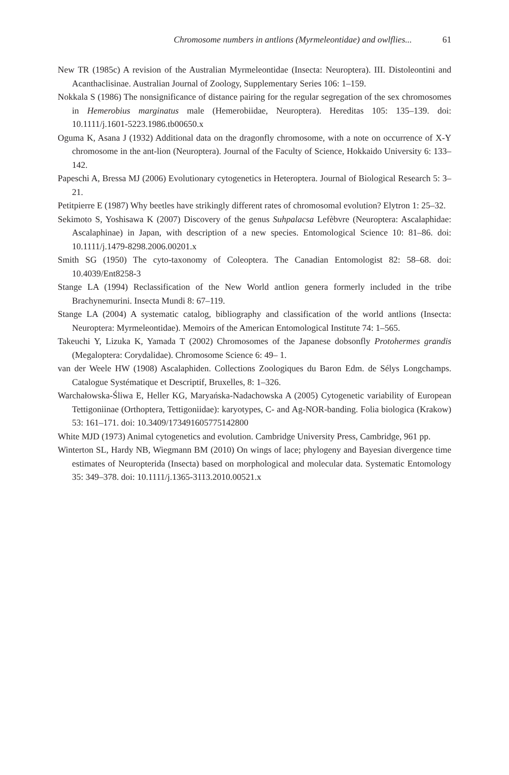Chromosome numbers in antlions (Myrmeleontidae) and owlflies...
61
New TR (1985c) A revision of the Australian Myrmeleontidae (Insecta: Neuroptera). III. Distoleontini and Acanthaclisinae. Australian Journal of Zoology, Supplementary Series 106: 1–159.
Nokkala S (1986) The nonsignificance of distance pairing for the regular segregation of the sex chromosomes in Hemerobius marginatus male (Hemerobiidae, Neuroptera). Hereditas 105: 135–139. doi: 10.1111/j.1601-5223.1986.tb00650.x
Oguma K, Asana J (1932) Additional data on the dragonfly chromosome, with a note on occurrence of X-Y chromosome in the ant-lion (Neuroptera). Journal of the Faculty of Science, Hokkaido University 6: 133–142.
Papeschi A, Bressa MJ (2006) Evolutionary cytogenetics in Heteroptera. Journal of Biological Research 5: 3–21.
Petitpierre E (1987) Why beetles have strikingly different rates of chromosomal evolution? Elytron 1: 25–32.
Sekimoto S, Yoshisawa K (2007) Discovery of the genus Suhpalacsa Lefèbvre (Neuroptera: Ascalaphidae: Ascalaphinae) in Japan, with description of a new species. Entomological Science 10: 81–86. doi: 10.1111/j.1479-8298.2006.00201.x
Smith SG (1950) The cyto-taxonomy of Coleoptera. The Canadian Entomologist 82: 58–68. doi: 10.4039/Ent8258-3
Stange LA (1994) Reclassification of the New World antlion genera formerly included in the tribe Brachynemurini. Insecta Mundi 8: 67–119.
Stange LA (2004) A systematic catalog, bibliography and classification of the world antlions (Insecta: Neuroptera: Myrmeleontidae). Memoirs of the American Entomological Institute 74: 1–565.
Takeuchi Y, Lizuka K, Yamada T (2002) Chromosomes of the Japanese dobsonfly Protohermes grandis (Megaloptera: Corydalidae). Chromosome Science 6: 49– 1.
van der Weele HW (1908) Ascalaphiden. Collections Zoologiques du Baron Edm. de Sélys Longchamps. Catalogue Systématique et Descriptif, Bruxelles, 8: 1–326.
Warchałowska-Śliwa E, Heller KG, Maryańska-Nadachowska A (2005) Cytogenetic variability of European Tettigoniinae (Orthoptera, Tettigoniidae): karyotypes, C- and Ag-NOR-banding. Folia biologica (Krakow) 53: 161–171. doi: 10.3409/173491605775142800
White MJD (1973) Animal cytogenetics and evolution. Cambridge University Press, Cambridge, 961 pp.
Winterton SL, Hardy NB, Wiegmann BM (2010) On wings of lace; phylogeny and Bayesian divergence time estimates of Neuropterida (Insecta) based on morphological and molecular data. Systematic Entomology 35: 349–378. doi: 10.1111/j.1365-3113.2010.00521.x